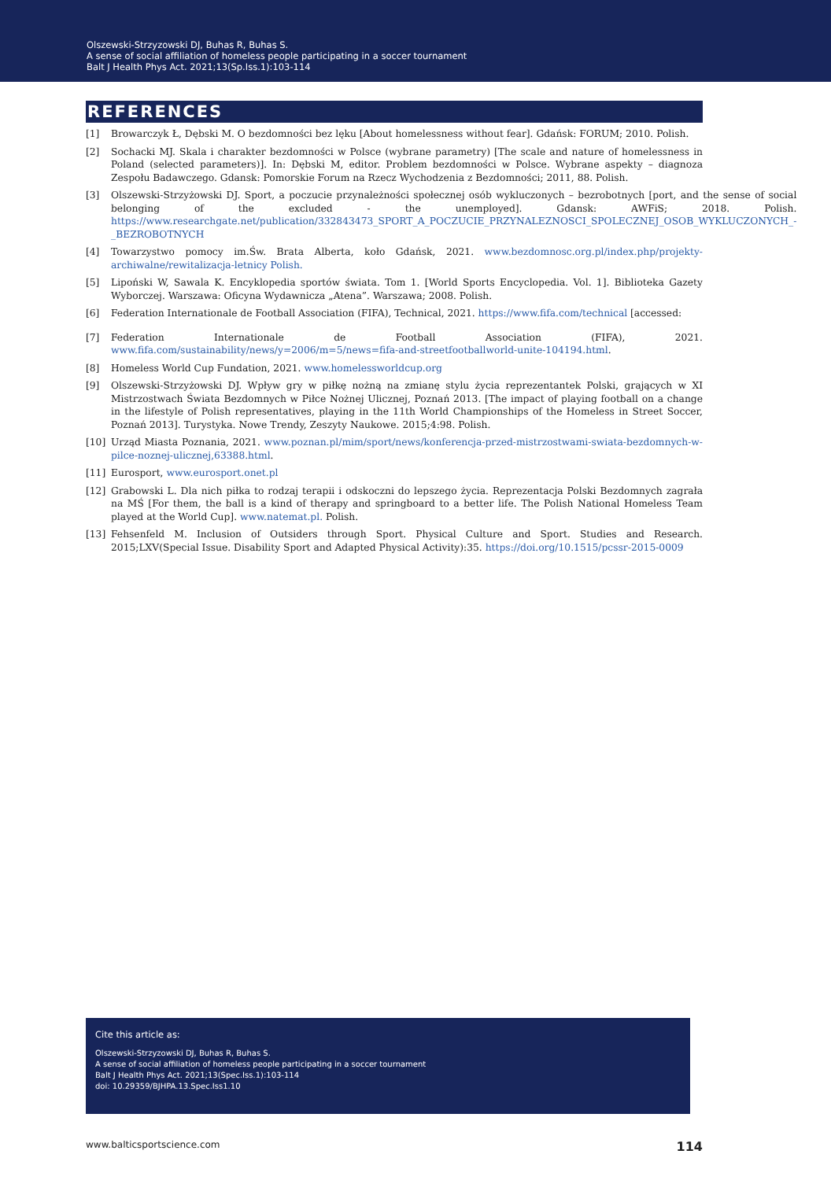Olszewski-Strzyzowski DJ, Buhas R, Buhas S.
A sense of social affiliation of homeless people participating in a soccer tournament
Balt J Health Phys Act. 2021;13(Sp.Iss.1):103-114
REFERENCES
[1] Browarczyk Ł, Dębski M. O bezdomności bez lęku [About homelessness without fear]. Gdańsk: FORUM; 2010. Polish.
[2] Sochacki MJ. Skala i charakter bezdomności w Polsce (wybrane parametry) [The scale and nature of homelessness in Poland (selected parameters)]. In: Dębski M, editor. Problem bezdomności w Polsce. Wybrane aspekty – diagnoza Zespołu Badawczego. Gdansk: Pomorskie Forum na Rzecz Wychodzenia z Bezdomności; 2011, 88. Polish.
[3] Olszewski-Strzyżowski DJ. Sport, a poczucie przynależności społecznej osób wykluczonych – bezrobotnych [port, and the sense of social belonging of the excluded - the unemployed]. Gdansk: AWFiS; 2018. Polish. https://www.researchgate.net/publication/332843473_SPORT_A_POCZUCIE_PRZYNALEZNOSCI_SPOLECZNEJ_OSOB_WYKLUCZONYCH_-_BEZROBOTNYCH
[4] Towarzystwo pomocy im.Św. Brata Alberta, koło Gdańsk, 2021. www.bezdomnosc.org.pl/index.php/projekty-archiwalne/rewitalizacja-letnicy Polish.
[5] Lipoński W, Sawala K. Encyklopedia sportów świata. Tom 1. [World Sports Encyclopedia. Vol. 1]. Biblioteka Gazety Wyborczej. Warszawa: Oficyna Wydawnicza „Atena”. Warszawa; 2008. Polish.
[6] Federation Internationale de Football Association (FIFA), Technical, 2021. https://www.fifa.com/technical [accessed:
[7] Federation Internationale de Football Association (FIFA), 2021. www.fifa.com/sustainability/news/y=2006/m=5/news=fifa-and-streetfootballworld-unite-104194.html.
[8] Homeless World Cup Fundation, 2021. www.homelessworldcup.org
[9] Olszewski-Strzyżowski DJ. Wpływ gry w piłkę nożną na zmianę stylu życia reprezentantek Polski, grających w XI Mistrzostwach Świata Bezdomnych w Piłce Nożnej Ulicznej, Poznań 2013. [The impact of playing football on a change in the lifestyle of Polish representatives, playing in the 11th World Championships of the Homeless in Street Soccer, Poznań 2013]. Turystyka. Nowe Trendy, Zeszyty Naukowe. 2015;4:98. Polish.
[10] Urząd Miasta Poznania, 2021. www.poznan.pl/mim/sport/news/konferencja-przed-mistrzostwami-swiata-bezdomnych-w-pilce-noznej-ulicznej,63388.html.
[11] Eurosport, www.eurosport.onet.pl
[12] Grabowski L. Dla nich piłka to rodzaj terapii i odskoczni do lepszego życia. Reprezentacja Polski Bezdomnych zagrała na MŚ [For them, the ball is a kind of therapy and springboard to a better life. The Polish National Homeless Team played at the World Cup]. www.natemat.pl. Polish.
[13] Fehsenfeld M. Inclusion of Outsiders through Sport. Physical Culture and Sport. Studies and Research. 2015;LXV(Special Issue. Disability Sport and Adapted Physical Activity):35. https://doi.org/10.1515/pcssr-2015-0009
Cite this article as:
Olszewski-Strzyzowski DJ, Buhas R, Buhas S.
A sense of social affiliation of homeless people participating in a soccer tournament
Balt J Health Phys Act. 2021;13(Spec.Iss.1):103-114
doi: 10.29359/BJHPA.13.Spec.Iss1.10
www.balticsportscience.com 114